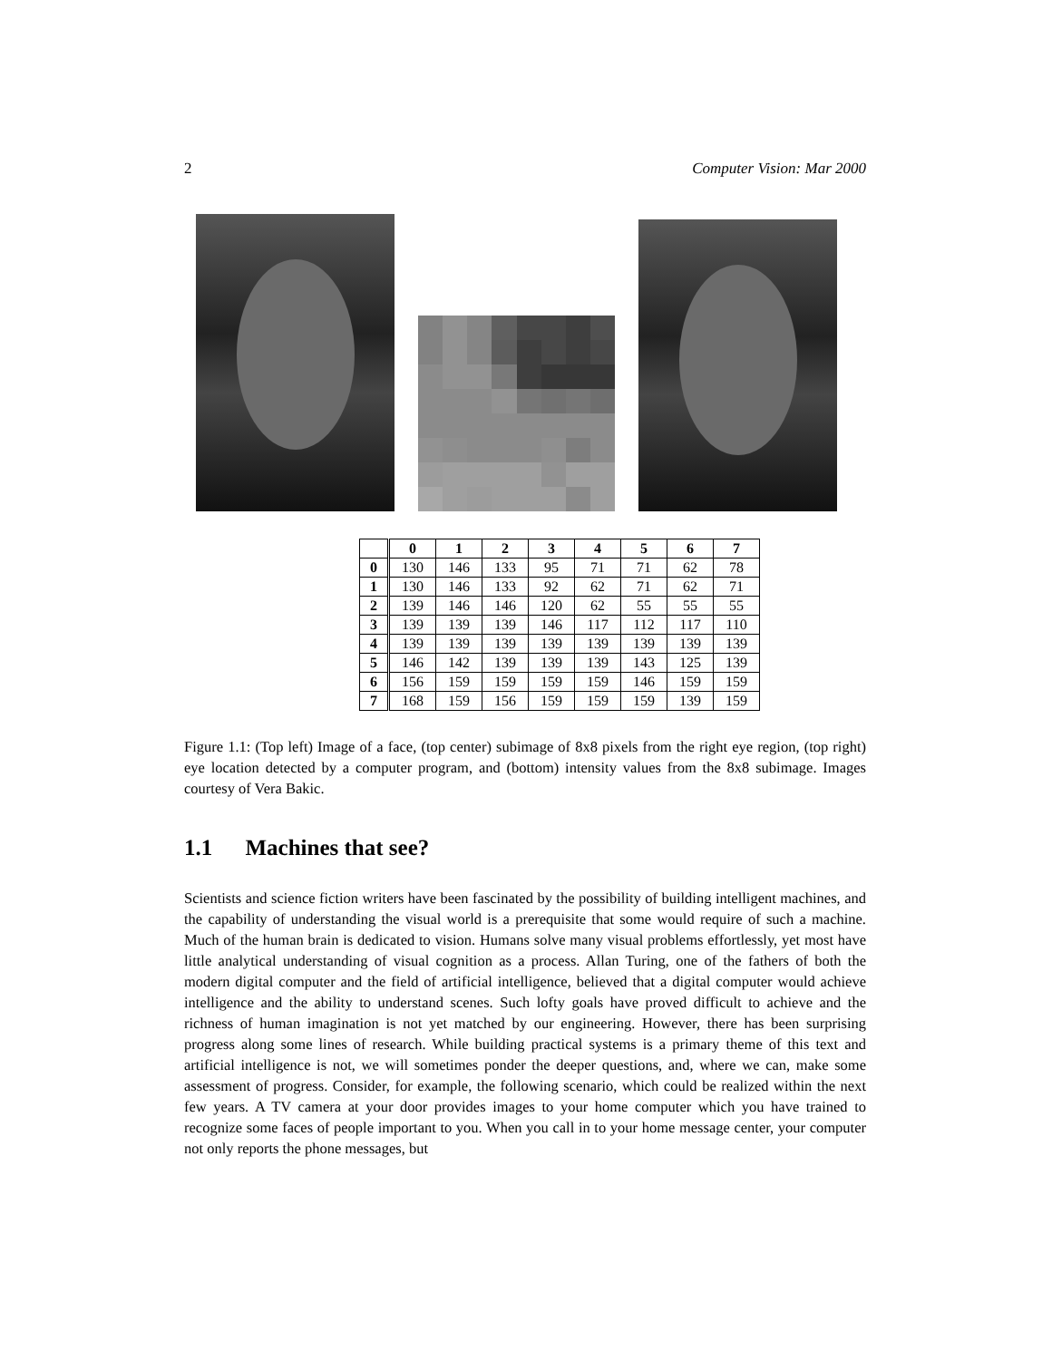2 Computer Vision: Mar 2000
| | 0 | 1 | 2 | 3 | 4 | 5 | 6 | 7 |
| --- | --- | --- | --- | --- | --- | --- | --- | --- |
| 0 | 130 | 146 | 133 | 95 | 71 | 71 | 62 | 78 |
| 1 | 130 | 146 | 133 | 92 | 62 | 71 | 62 | 71 |
| 2 | 139 | 146 | 146 | 120 | 62 | 55 | 55 | 55 |
| 3 | 139 | 139 | 139 | 146 | 117 | 112 | 117 | 110 |
| 4 | 139 | 139 | 139 | 139 | 139 | 139 | 139 | 139 |
| 5 | 146 | 142 | 139 | 139 | 139 | 143 | 125 | 139 |
| 6 | 156 | 159 | 159 | 159 | 159 | 146 | 159 | 159 |
| 7 | 168 | 159 | 156 | 159 | 159 | 159 | 139 | 159 |
Figure 1.1: (Top left) Image of a face, (top center) subimage of 8x8 pixels from the right eye region, (top right) eye location detected by a computer program, and (bottom) intensity values from the 8x8 subimage. Images courtesy of Vera Bakic.
1.1 Machines that see?
Scientists and science fiction writers have been fascinated by the possibility of building intelligent machines, and the capability of understanding the visual world is a prerequisite that some would require of such a machine. Much of the human brain is dedicated to vision. Humans solve many visual problems effortlessly, yet most have little analytical understanding of visual cognition as a process. Allan Turing, one of the fathers of both the modern digital computer and the field of artificial intelligence, believed that a digital computer would achieve intelligence and the ability to understand scenes. Such lofty goals have proved difficult to achieve and the richness of human imagination is not yet matched by our engineering. However, there has been surprising progress along some lines of research. While building practical systems is a primary theme of this text and artificial intelligence is not, we will sometimes ponder the deeper questions, and, where we can, make some assessment of progress. Consider, for example, the following scenario, which could be realized within the next few years. A TV camera at your door provides images to your home computer which you have trained to recognize some faces of people important to you. When you call in to your home message center, your computer not only reports the phone messages, but